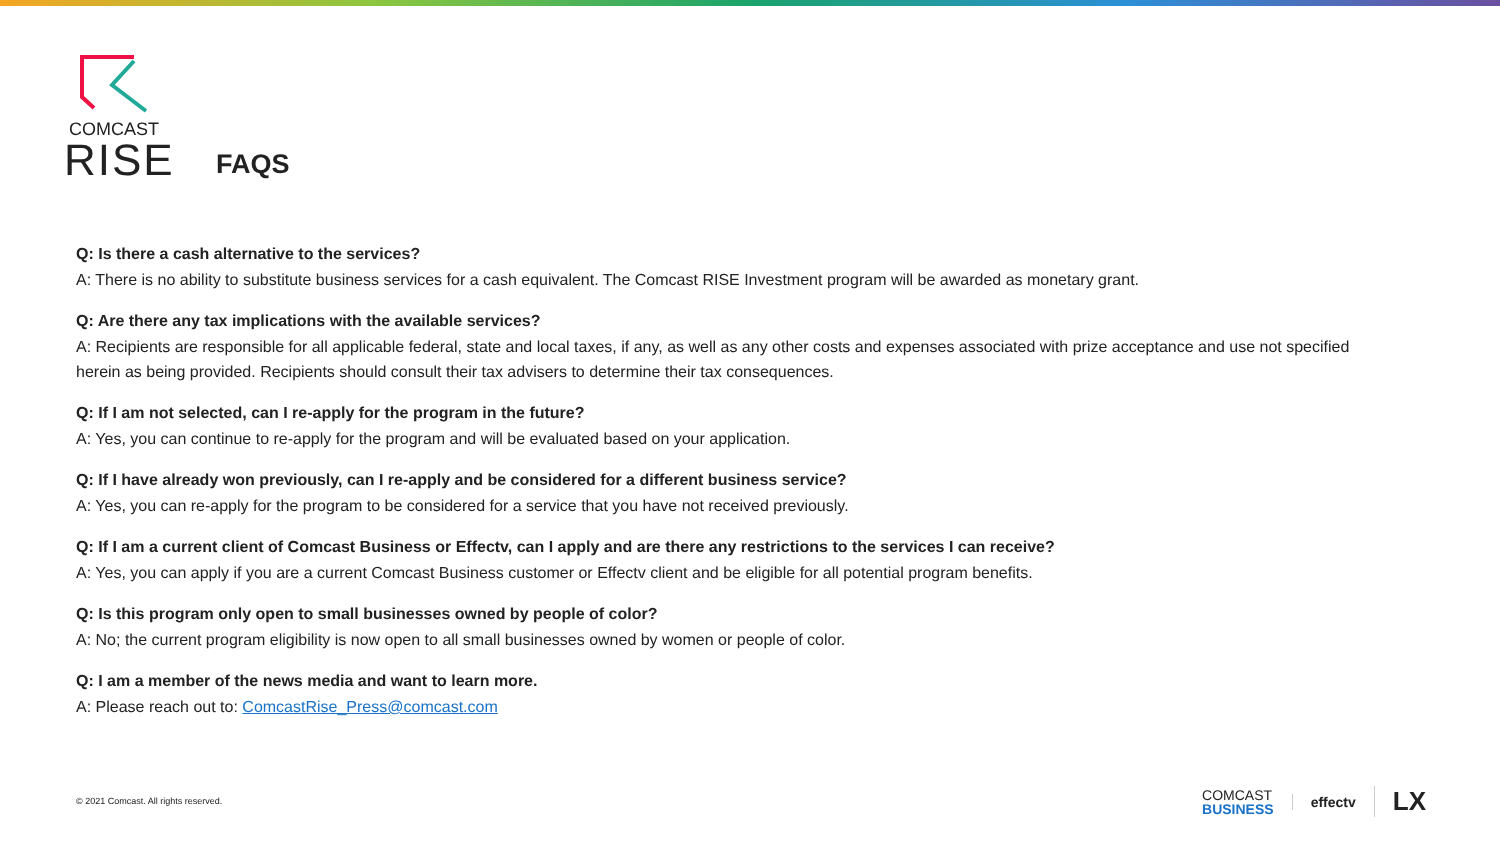COMCAST
RISE
FAQS
Q: Is there a cash alternative to the services?
A: There is no ability to substitute business services for a cash equivalent. The Comcast RISE Investment program will be awarded as monetary grant.
Q: Are there any tax implications with the available services?
A: Recipients are responsible for all applicable federal, state and local taxes, if any, as well as any other costs and expenses associated with prize acceptance and use not specified herein as being provided. Recipients should consult their tax advisers to determine their tax consequences.
Q: If I am not selected, can I re-apply for the program in the future?
A: Yes, you can continue to re-apply for the program and will be evaluated based on your application.
Q: If I have already won previously, can I re-apply and be considered for a different business service?
A: Yes, you can re-apply for the program to be considered for a service that you have not received previously.
Q: If I am a current client of Comcast Business or Effectv, can I apply and are there any restrictions to the services I can receive?
A: Yes, you can apply if you are a current Comcast Business customer or Effectv client and be eligible for all potential program benefits.
Q: Is this program only open to small businesses owned by people of color?
A: No; the current program eligibility is now open to all small businesses owned by women or people of color.
Q: I am a member of the news media and want to learn more.
A: Please reach out to: ComcastRise_Press@comcast.com
© 2021 Comcast. All rights reserved.
COMCAST
BUSINESS
effectv LX